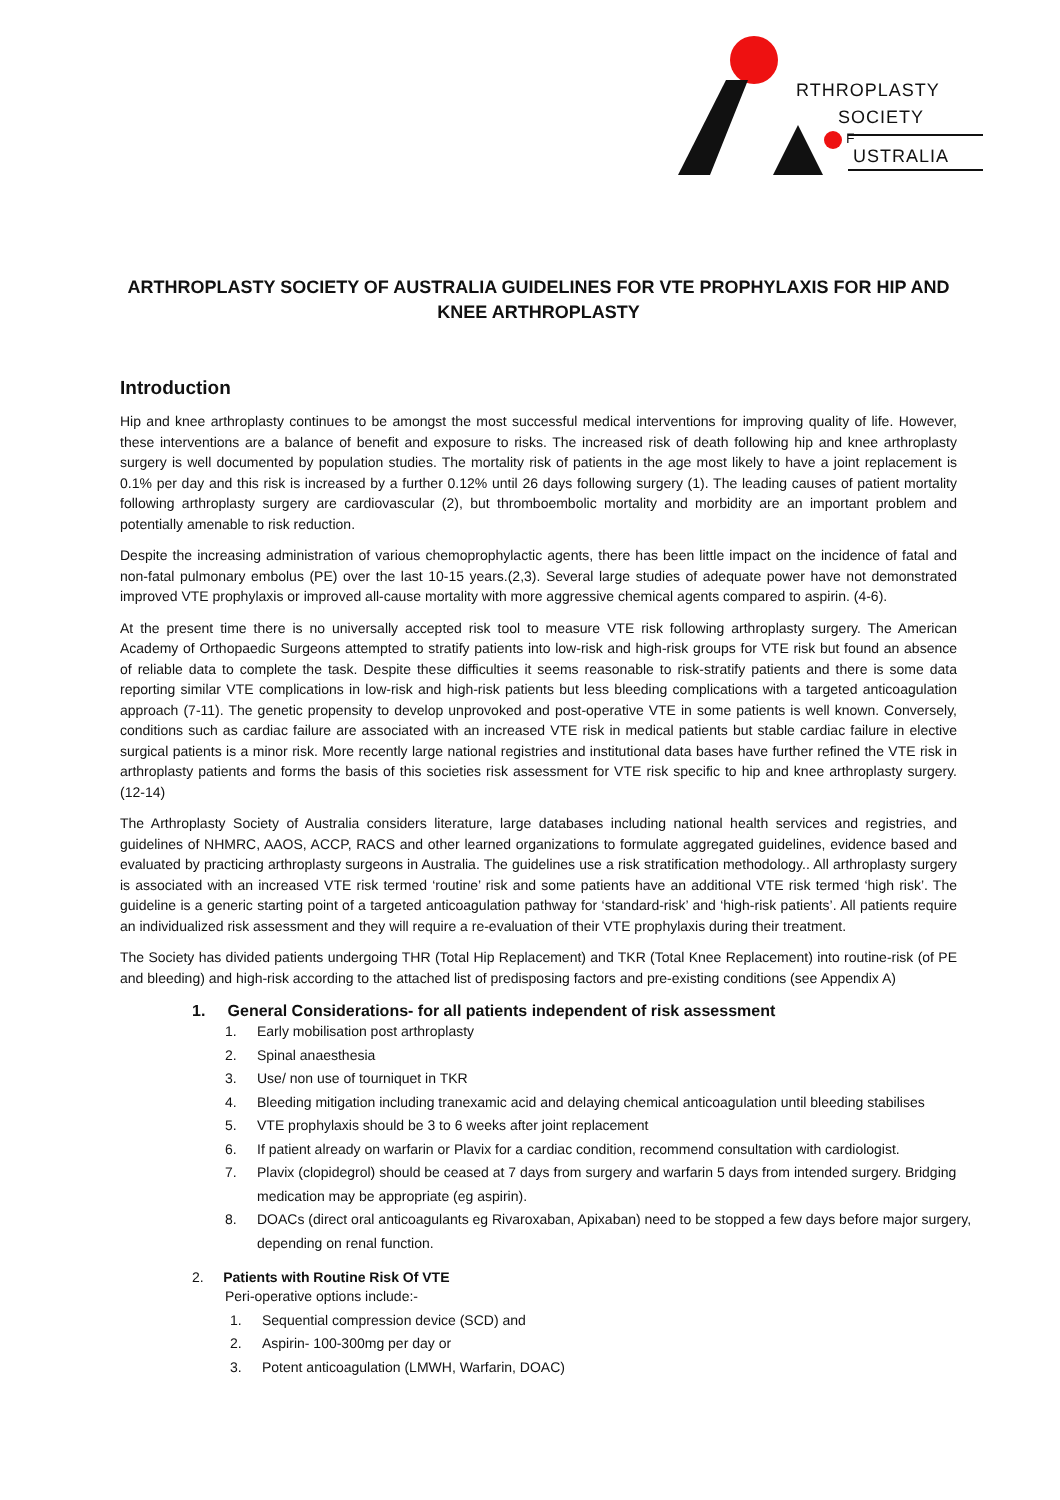RTHROPLASTY
SOCIETY
F
USTRALIA
ARTHROPLASTY SOCIETY OF AUSTRALIA GUIDELINES FOR VTE PROPHYLAXIS FOR HIP AND KNEE ARTHROPLASTY
Introduction
Hip and knee arthroplasty continues to be amongst the most successful medical interventions for improving quality of life. However, these interventions are a balance of benefit and exposure to risks. The increased risk of death following hip and knee arthroplasty surgery is well documented by population studies. The mortality risk of patients in the age most likely to have a joint replacement is 0.1% per day and this risk is increased by a further 0.12% until 26 days following surgery (1). The leading causes of patient mortality following arthroplasty surgery are cardiovascular (2), but thromboembolic mortality and morbidity are an important problem and potentially amenable to risk reduction.
Despite the increasing administration of various chemoprophylactic agents, there has been little impact on the incidence of fatal and non-fatal pulmonary embolus (PE) over the last 10-15 years.(2,3). Several large studies of adequate power have not demonstrated improved VTE prophylaxis or improved all-cause mortality with more aggressive chemical agents compared to aspirin. (4-6).
At the present time there is no universally accepted risk tool to measure VTE risk following arthroplasty surgery. The American Academy of Orthopaedic Surgeons attempted to stratify patients into low-risk and high-risk groups for VTE risk but found an absence of reliable data to complete the task. Despite these difficulties it seems reasonable to risk-stratify patients and there is some data reporting similar VTE complications in low-risk and high-risk patients but less bleeding complications with a targeted anticoagulation approach (7-11). The genetic propensity to develop unprovoked and post-operative VTE in some patients is well known. Conversely, conditions such as cardiac failure are associated with an increased VTE risk in medical patients but stable cardiac failure in elective surgical patients is a minor risk. More recently large national registries and institutional data bases have further refined the VTE risk in arthroplasty patients and forms the basis of this societies risk assessment for VTE risk specific to hip and knee arthroplasty surgery. (12-14)
The Arthroplasty Society of Australia considers literature, large databases including national health services and registries, and guidelines of NHMRC, AAOS, ACCP, RACS and other learned organizations to formulate aggregated guidelines, evidence based and evaluated by practicing arthroplasty surgeons in Australia. The guidelines use a risk stratification methodology.. All arthroplasty surgery is associated with an increased VTE risk termed ‘routine’ risk and some patients have an additional VTE risk termed ‘high risk’. The guideline is a generic starting point of a targeted anticoagulation pathway for ‘standard-risk’ and ‘high-risk patients’. All patients require an individualized risk assessment and they will require a re-evaluation of their VTE prophylaxis during their treatment.
The Society has divided patients undergoing THR (Total Hip Replacement) and TKR (Total Knee Replacement) into routine-risk (of PE and bleeding) and high-risk according to the attached list of predisposing factors and pre-existing conditions (see Appendix A)
1. General Considerations- for all patients independent of risk assessment
1. Early mobilisation post arthroplasty
2. Spinal anaesthesia
3. Use/ non use of tourniquet in TKR
4. Bleeding mitigation including tranexamic acid and delaying chemical anticoagulation until bleeding stabilises
5. VTE prophylaxis should be 3 to 6 weeks after joint replacement
6. If patient already on warfarin or Plavix for a cardiac condition, recommend consultation with cardiologist.
7. Plavix (clopidegrol) should be ceased at 7 days from surgery and warfarin 5 days from intended surgery. Bridging medication may be appropriate (eg aspirin).
8. DOACs (direct oral anticoagulants eg Rivaroxaban, Apixaban) need to be stopped a few days before major surgery, depending on renal function.
2. Patients with Routine Risk Of VTE
Peri-operative options include:-
1. Sequential compression device (SCD) and
2. Aspirin- 100-300mg per day or
3. Potent anticoagulation (LMWH, Warfarin, DOAC)